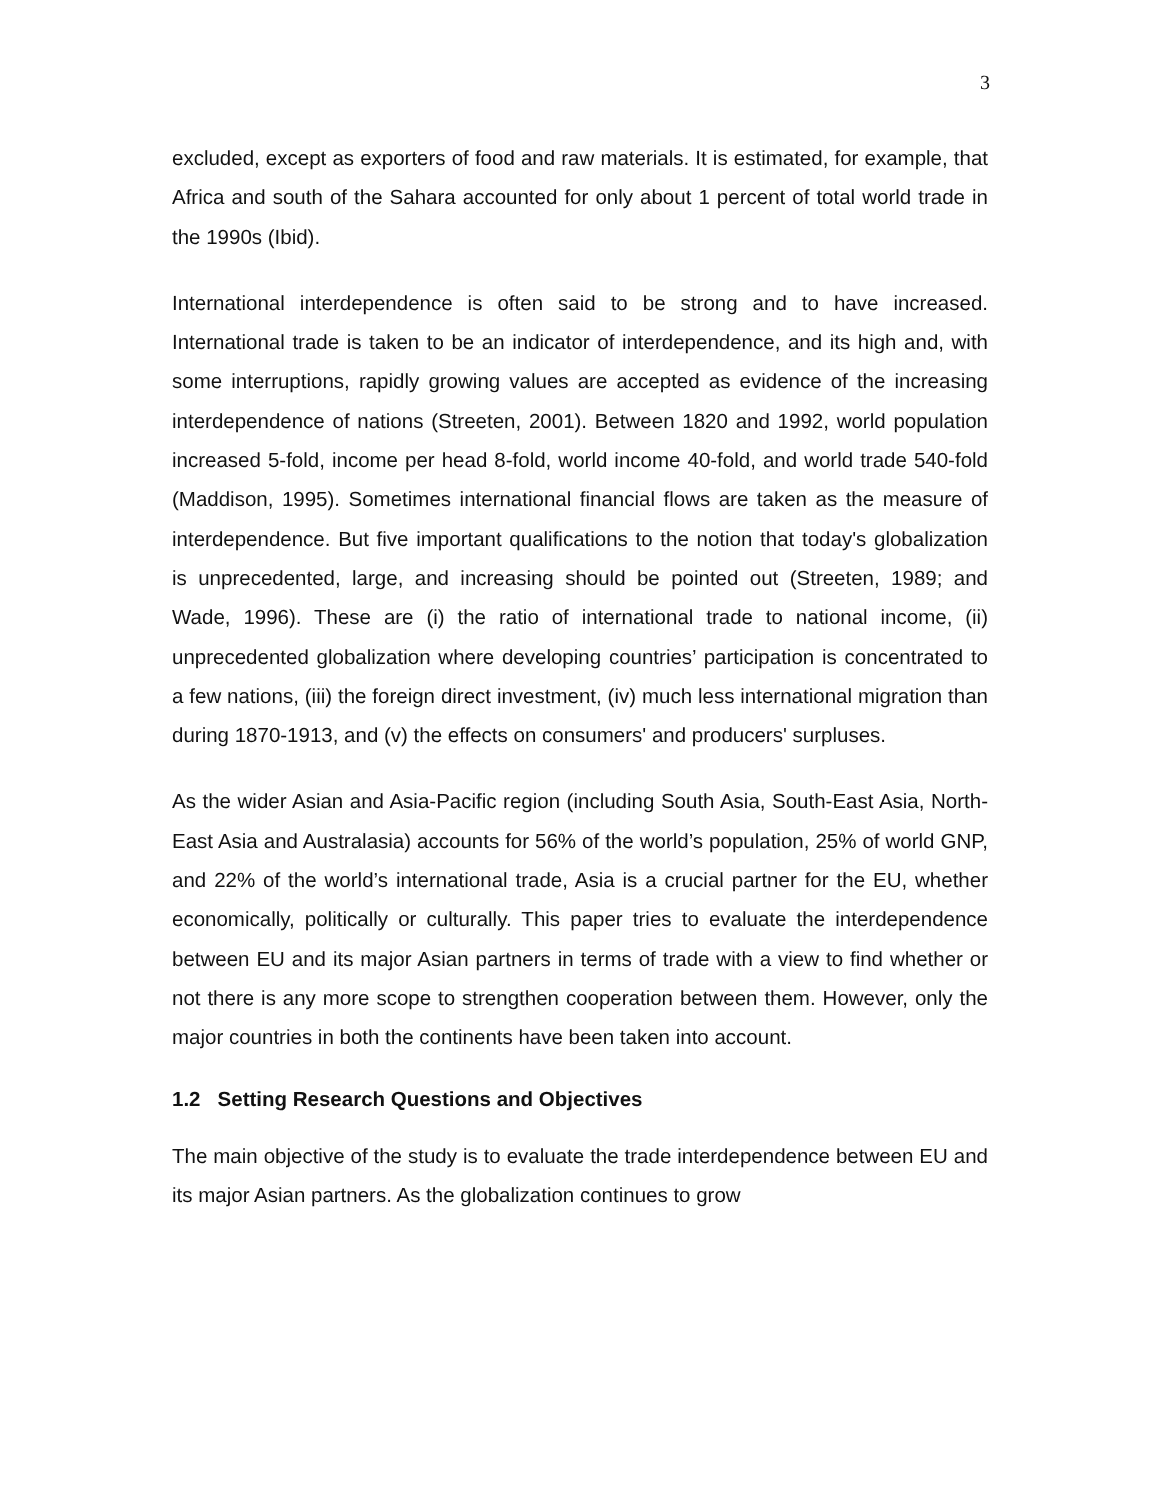3
excluded, except as exporters of food and raw materials. It is estimated, for example, that Africa and south of the Sahara accounted for only about 1 percent of total world trade in the 1990s (Ibid).
International interdependence is often said to be strong and to have increased. International trade is taken to be an indicator of interdependence, and its high and, with some interruptions, rapidly growing values are accepted as evidence of the increasing interdependence of nations (Streeten, 2001). Between 1820 and 1992, world population increased 5-fold, income per head 8-fold, world income 40-fold, and world trade 540-fold (Maddison, 1995). Sometimes international financial flows are taken as the measure of interdependence. But five important qualifications to the notion that today's globalization is unprecedented, large, and increasing should be pointed out (Streeten, 1989; and Wade, 1996). These are (i) the ratio of international trade to national income, (ii) unprecedented globalization where developing countries’ participation is concentrated to a few nations, (iii) the foreign direct investment, (iv) much less international migration than during 1870-1913, and (v) the effects on consumers' and producers' surpluses.
As the wider Asian and Asia-Pacific region (including South Asia, South-East Asia, North-East Asia and Australasia) accounts for 56% of the world’s population, 25% of world GNP, and 22% of the world’s international trade, Asia is a crucial partner for the EU, whether economically, politically or culturally. This paper tries to evaluate the interdependence between EU and its major Asian partners in terms of trade with a view to find whether or not there is any more scope to strengthen cooperation between them. However, only the major countries in both the continents have been taken into account.
1.2 Setting Research Questions and Objectives
The main objective of the study is to evaluate the trade interdependence between EU and its major Asian partners. As the globalization continues to grow